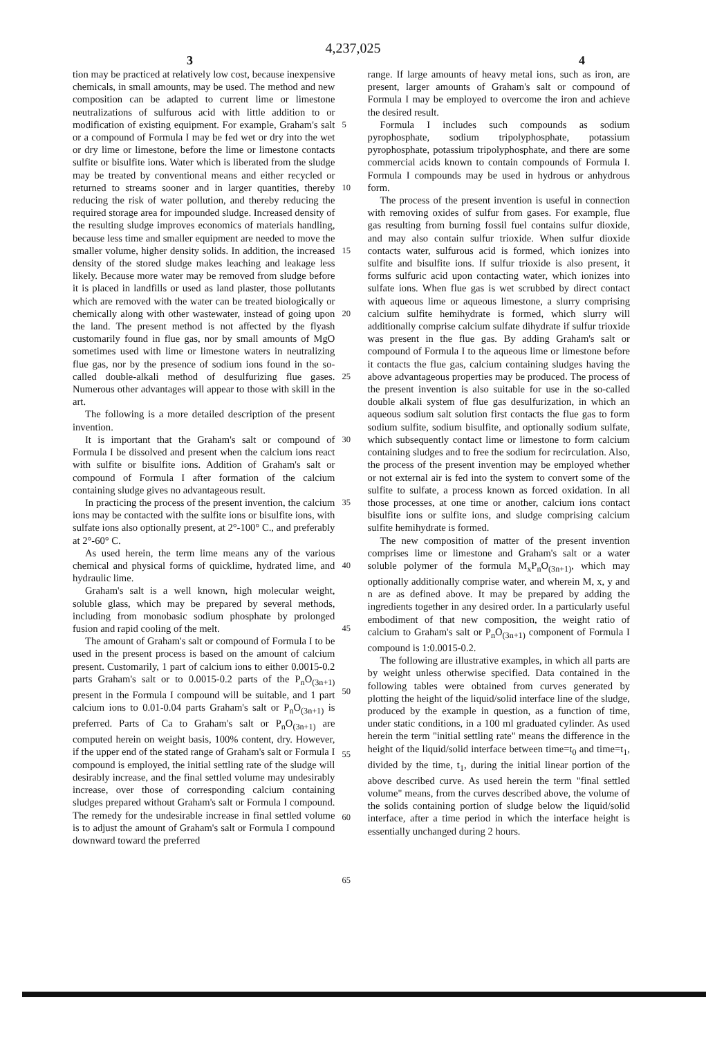4,237,025
3 4
tion may be practiced at relatively low cost, because inexpensive chemicals, in small amounts, may be used. The method and new composition can be adapted to current lime or limestone neutralizations of sulfurous acid with little addition to or modification of existing equipment. For example, Graham's salt or a compound of Formula I may be fed wet or dry into the wet or dry lime or limestone, before the lime or limestone contacts sulfite or bisulfite ions. Water which is liberated from the sludge may be treated by conventional means and either recycled or returned to streams sooner and in larger quantities, thereby reducing the risk of water pollution, and thereby reducing the required storage area for impounded sludge. Increased density of the resulting sludge improves economics of materials handling, because less time and smaller equipment are needed to move the smaller volume, higher density solids. In addition, the increased density of the stored sludge makes leaching and leakage less likely. Because more water may be removed from sludge before it is placed in landfills or used as land plaster, those pollutants which are removed with the water can be treated biologically or chemically along with other wastewater, instead of going upon the land. The present method is not affected by the flyash customarily found in flue gas, nor by small amounts of MgO sometimes used with lime or limestone waters in neutralizing flue gas, nor by the presence of sodium ions found in the so-called double-alkali method of desulfurizing flue gases. Numerous other advantages will appear to those with skill in the art.
The following is a more detailed description of the present invention.
It is important that the Graham's salt or compound of Formula I be dissolved and present when the calcium ions react with sulfite or bisulfite ions. Addition of Graham's salt or compound of Formula I after formation of the calcium containing sludge gives no advantageous result.
In practicing the process of the present invention, the calcium ions may be contacted with the sulfite ions or bisulfite ions, with sulfate ions also optionally present, at 2°-100° C., and preferably at 2°-60° C.
As used herein, the term lime means any of the various chemical and physical forms of quicklime, hydrated lime, and hydraulic lime.
Graham's salt is a well known, high molecular weight, soluble glass, which may be prepared by several methods, including from monobasic sodium phosphate by prolonged fusion and rapid cooling of the melt.
The amount of Graham's salt or compound of Formula I to be used in the present process is based on the amount of calcium present. Customarily, 1 part of calcium ions to either 0.0015-0.2 parts Graham's salt or to 0.0015-0.2 parts of the P<sub>n</sub>O<sub>(3n+1)</sub> present in the Formula I compound will be suitable, and 1 part calcium ions to 0.01-0.04 parts Graham's salt or P<sub>n</sub>O<sub>(3n+1)</sub> is preferred. Parts of Ca to Graham's salt or P<sub>n</sub>O<sub>(3n+1)</sub> are computed herein on weight basis, 100% content, dry. However, if the upper end of the stated range of Graham's salt or Formula I compound is employed, the initial settling rate of the sludge will desirably increase, and the final settled volume may undesirably increase, over those of corresponding calcium containing sludges prepared without Graham's salt or Formula I compound. The remedy for the undesirable increase in final settled volume is to adjust the amount of Graham's salt or Formula I compound downward toward the preferred
5
10
15
20
25
30
35
40
45
50
55
60
65
range. If large amounts of heavy metal ions, such as iron, are present, larger amounts of Graham's salt or compound of Formula I may be employed to overcome the iron and achieve the desired result.
Formula I includes such compounds as sodium pyrophosphate, sodium tripolyphosphate, potassium pyrophosphate, potassium tripolyphosphate, and there are some commercial acids known to contain compounds of Formula I. Formula I compounds may be used in hydrous or anhydrous form.
The process of the present invention is useful in connection with removing oxides of sulfur from gases. For example, flue gas resulting from burning fossil fuel contains sulfur dioxide, and may also contain sulfur trioxide. When sulfur dioxide contacts water, sulfurous acid is formed, which ionizes into sulfite and bisulfite ions. If sulfur trioxide is also present, it forms sulfuric acid upon contacting water, which ionizes into sulfate ions. When flue gas is wet scrubbed by direct contact with aqueous lime or aqueous limestone, a slurry comprising calcium sulfite hemihydrate is formed, which slurry will additionally comprise calcium sulfate dihydrate if sulfur trioxide was present in the flue gas. By adding Graham's salt or compound of Formula I to the aqueous lime or limestone before it contacts the flue gas, calcium containing sludges having the above advantageous properties may be produced. The process of the present invention is also suitable for use in the so-called double alkali system of flue gas desulfurization, in which an aqueous sodium salt solution first contacts the flue gas to form sodium sulfite, sodium bisulfite, and optionally sodium sulfate, which subsequently contact lime or limestone to form calcium containing sludges and to free the sodium for recirculation. Also, the process of the present invention may be employed whether or not external air is fed into the system to convert some of the sulfite to sulfate, a process known as forced oxidation. In all those processes, at one time or another, calcium ions contact bisulfite ions or sulfite ions, and sludge comprising calcium sulfite hemihydrate is formed.
The new composition of matter of the present invention comprises lime or limestone and Graham's salt or a water soluble polymer of the formula M<sub>x</sub>P<sub>n</sub>O<sub>(3n+1)</sub>, which may optionally additionally comprise water, and wherein M, x, y and n are as defined above. It may be prepared by adding the ingredients together in any desired order. In a particularly useful embodiment of that new composition, the weight ratio of calcium to Graham's salt or P<sub>n</sub>O<sub>(3n+1)</sub> component of Formula I compound is 1:0.0015-0.2.
The following are illustrative examples, in which all parts are by weight unless otherwise specified. Data contained in the following tables were obtained from curves generated by plotting the height of the liquid/solid interface line of the sludge, produced by the example in question, as a function of time, under static conditions, in a 100 ml graduated cylinder. As used herein the term "initial settling rate" means the difference in the height of the liquid/solid interface between time=t<sub>0</sub> and time=t<sub>1</sub>, divided by the time, t<sub>1</sub>, during the initial linear portion of the above described curve. As used herein the term "final settled volume" means, from the curves described above, the volume of the solids containing portion of sludge below the liquid/solid interface, after a time period in which the interface height is essentially unchanged during 2 hours.